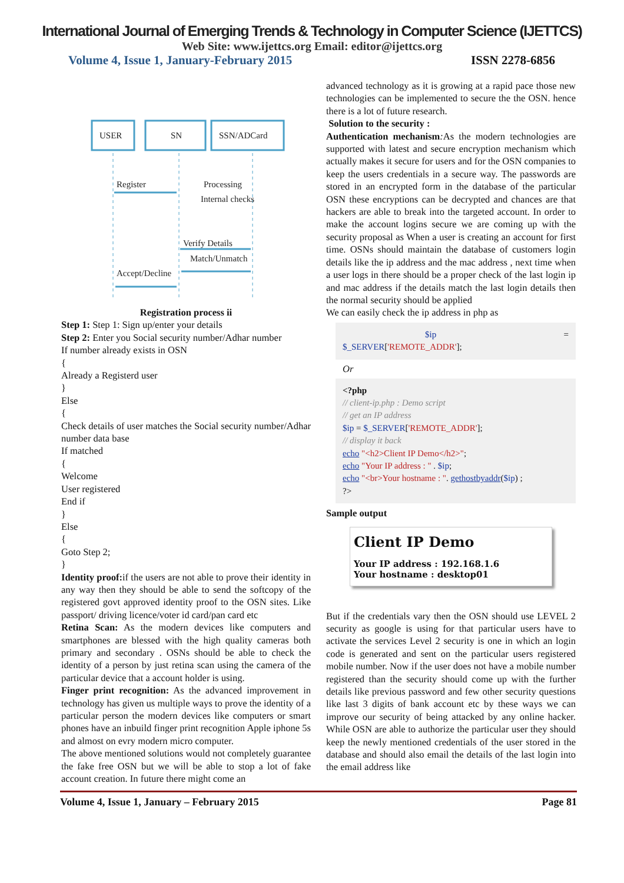International Journal of Emerging Trends & Technology in Computer Science (IJETTCS)
Web Site: www.ijettcs.org Email: editor@ijettcs.org
Volume 4, Issue 1, January-February 2015 ISSN 2278-6856
USER
SN
SSN/ADCard
Register
Processing
Internal checks
Verify Details
Match/Unmatch
Accept/Decline
Registration process ii
Step 1: Step 1: Sign up/enter your details
Step 2: Enter you Social security number/Adhar number
If number already exists in OSN
{
Already a Registerd user
}
Else
{
Check details of user matches the Social security number/Adhar number data base
If matched
{
Welcome
User registered
End if
}
Else
{
Goto Step 2;
}
Identity proof: if the users are not able to prove their identity in any way then they should be able to send the softcopy of the registered govt approved identity proof to the OSN sites. Like passport/ driving licence/voter id card/pan card etc
Retina Scan: As the modern devices like computers and smartphones are blessed with the high quality cameras both primary and secondary . OSNs should be able to check the identity of a person by just retina scan using the camera of the particular device that a account holder is using.
Finger print recognition: As the advanced improvement in technology has given us multiple ways to prove the identity of a particular person the modern devices like computers or smart phones have an inbuild finger print recognition Apple iphone 5s and almost on evry modern micro computer.
The above mentioned solutions would not completely guarantee the fake free OSN but we will be able to stop a lot of fake account creation. In future there might come an
advanced technology as it is growing at a rapid pace those new technologies can be implemented to secure the the OSN. hence there is a lot of future research.
Solution to the security :
Authentication mechanism: As the modern technologies are supported with latest and secure encryption mechanism which actually makes it secure for users and for the OSN companies to keep the users credentials in a secure way. The passwords are stored in an encrypted form in the database of the particular OSN these encryptions can be decrypted and chances are that hackers are able to break into the targeted account. In order to make the account logins secure we are coming up with the security proposal as When a user is creating an account for first time. OSNs should maintain the database of customers login details like the ip address and the mac address , next time when a user logs in there should be a proper check of the last login ip and mac address if the details match the last login details then the normal security should be applied
We can easily check the ip address in php as
$ip =
$_SERVER['REMOTE_ADDR'];
Or
<?php
// client-ip.php : Demo script
// get an IP address
$ip = $_SERVER['REMOTE_ADDR'];
// display it back
echo "<h2>Client IP Demo</h2>";
echo "Your IP address : " . $ip;
echo "<br>Your hostname : ". gethostbyaddr($ip) ;
?>
Sample output
Client IP Demo
Your IP address : 192.168.1.6
Your hostname : desktop01
But if the credentials vary then the OSN should use LEVEL 2 security as google is using for that particular users have to activate the services Level 2 security is one in which an login code is generated and sent on the particular users registered mobile number. Now if the user does not have a mobile number registered than the security should come up with the further details like previous password and few other security questions like last 3 digits of bank account etc by these ways we can improve our security of being attacked by any online hacker. While OSN are able to authorize the particular user they should keep the newly mentioned credentials of the user stored in the database and should also email the details of the last login into the email address like
Volume 4, Issue 1, January – February 2015 Page 81